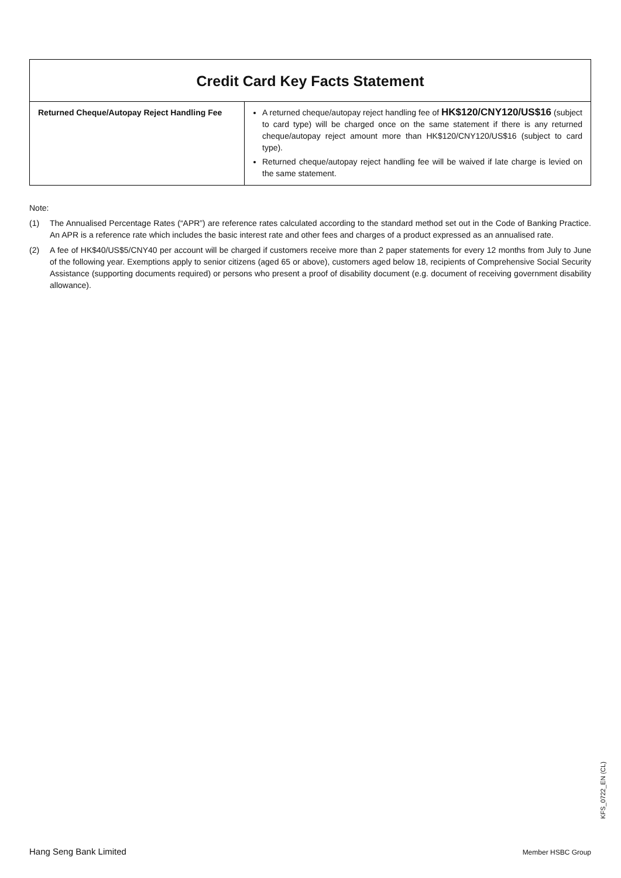| Credit Card Key Facts Statement | |
| --- | --- |
| Returned Cheque/Autopay Reject Handling Fee | A returned cheque/autopay reject handling fee of HK$120/CNY120/US$16 (subject to card type) will be charged once on the same statement if there is any returned cheque/autopay reject amount more than HK$120/CNY120/US$16 (subject to card type). Returned cheque/autopay reject handling fee will be waived if late charge is levied on the same statement. |
Note:
(1) The Annualised Percentage Rates (“APR”) are reference rates calculated according to the standard method set out in the Code of Banking Practice. An APR is a reference rate which includes the basic interest rate and other fees and charges of a product expressed as an annualised rate.
(2) A fee of HK$40/US$5/CNY40 per account will be charged if customers receive more than 2 paper statements for every 12 months from July to June of the following year. Exemptions apply to senior citizens (aged 65 or above), customers aged below 18, recipients of Comprehensive Social Security Assistance (supporting documents required) or persons who present a proof of disability document (e.g. document of receiving government disability allowance).
KFS_0722_EN (CL)
Hang Seng Bank Limited Member HSBC Group